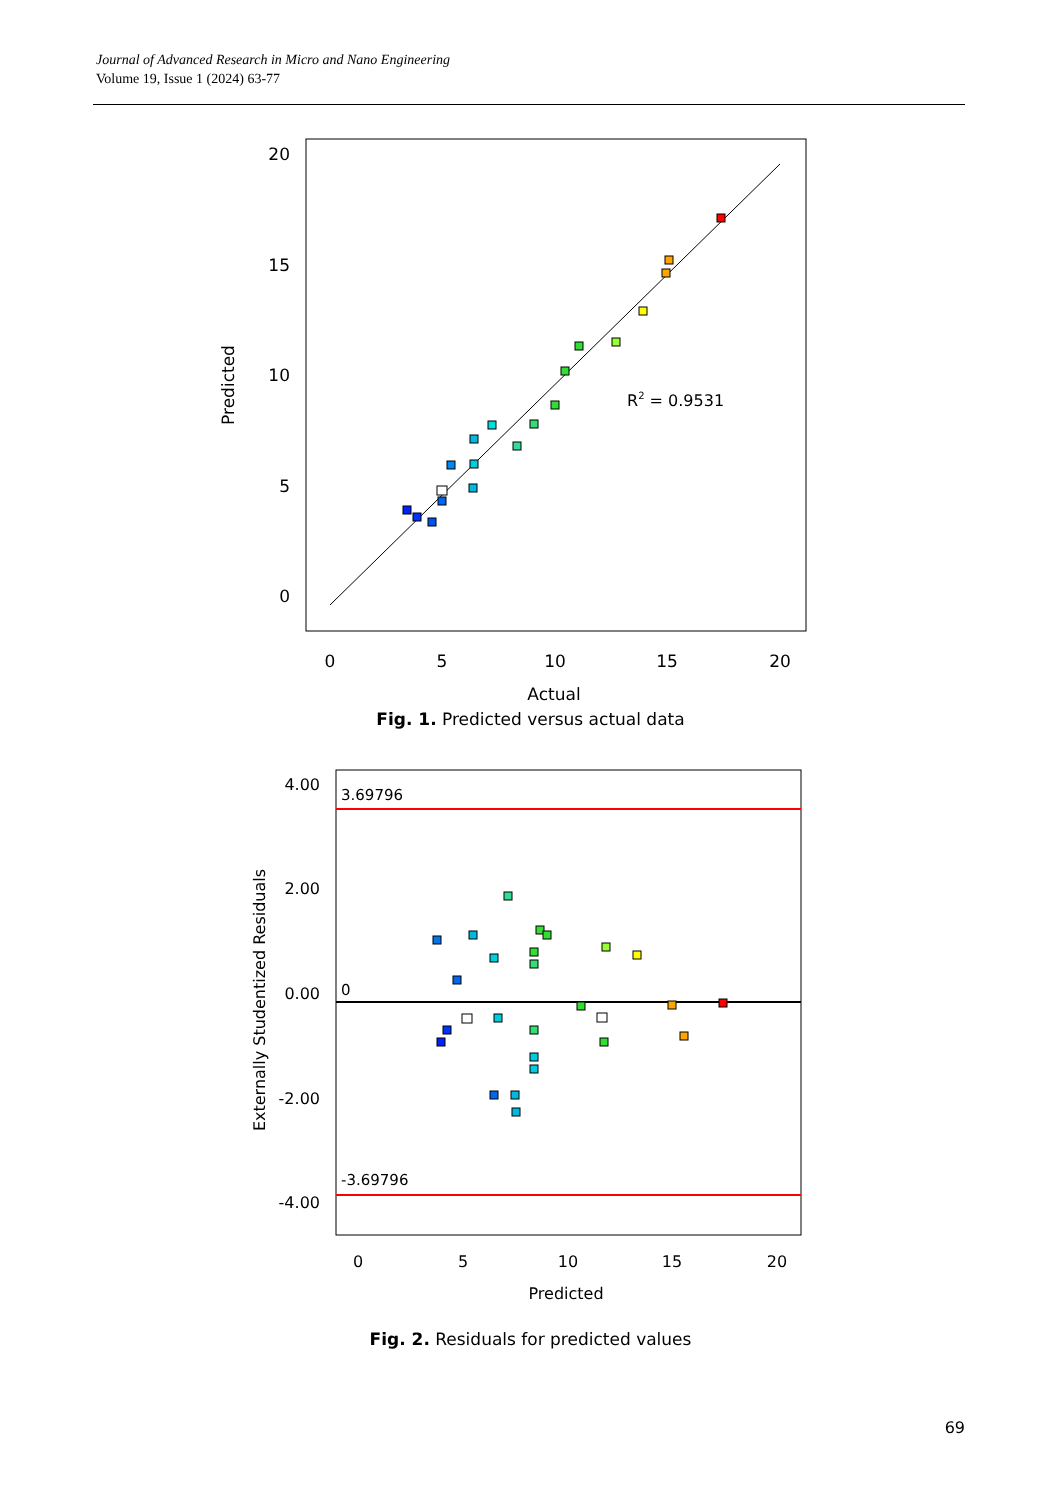Journal of Advanced Research in Micro and Nano Engineering
Volume 19, Issue 1 (2024) 63-77
20
15
10
5
0
0
5
10
15
20
Actual
Predicted
R2 = 0.9531
Fig. 1. Predicted versus actual data
3.69796
-3.69796
0
4.00
2.00
0.00
-2.00
-4.00
0
5
10
15
20
Predicted
Externally Studentized Residuals
Fig. 2. Residuals for predicted values
69